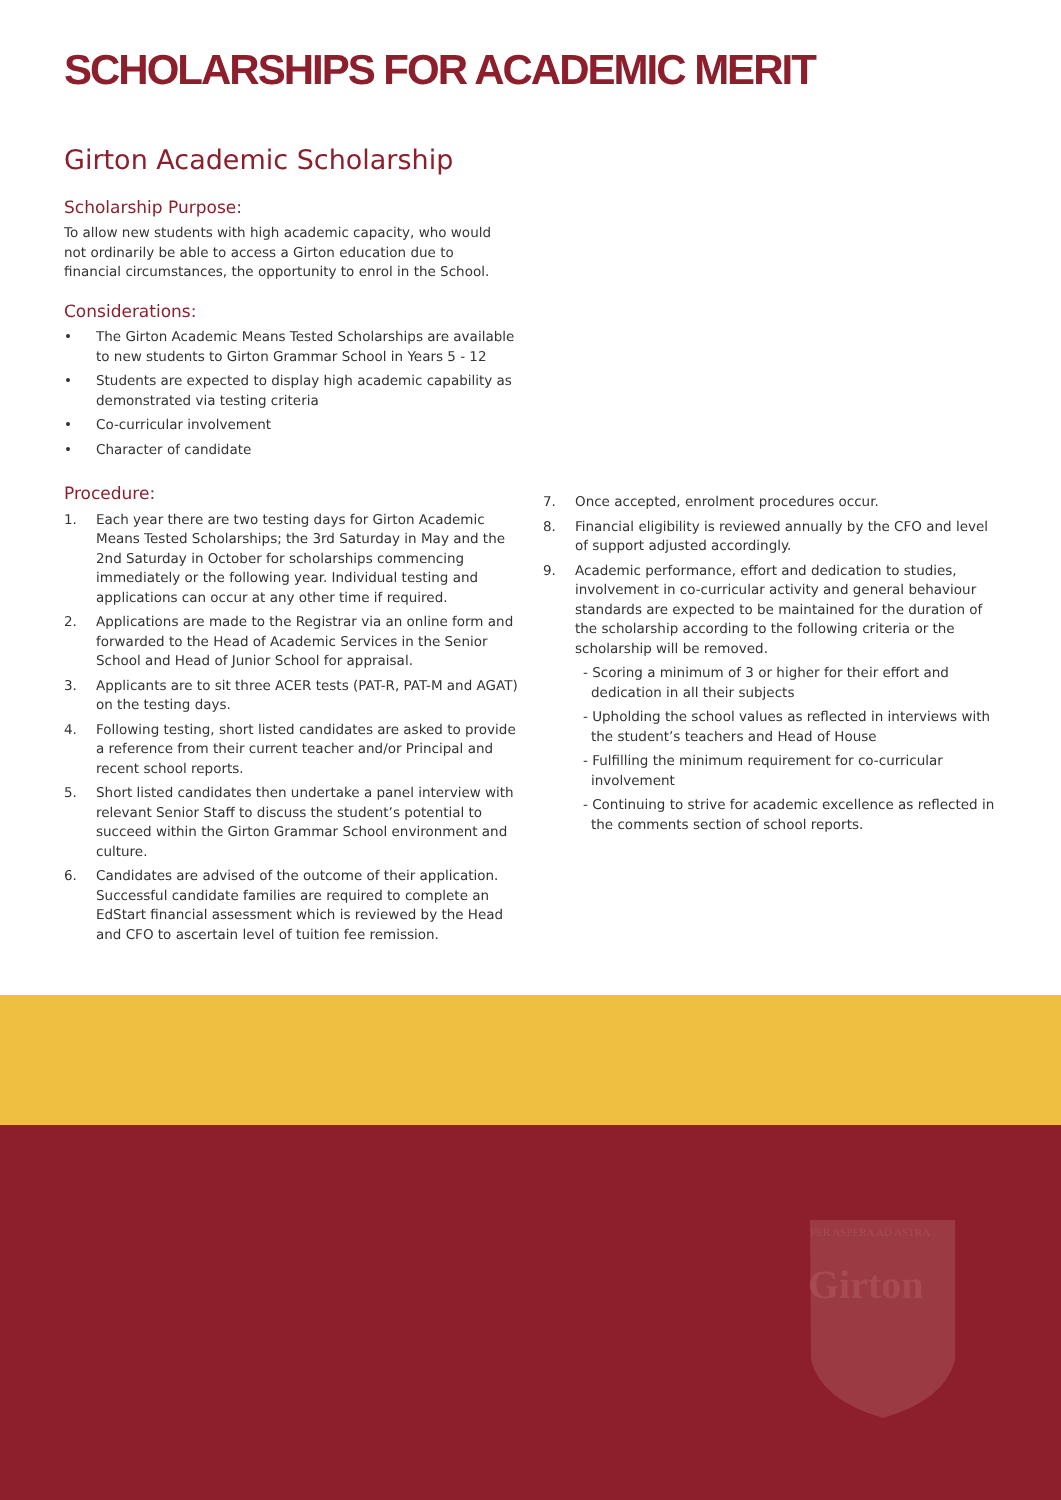SCHOLARSHIPS FOR ACADEMIC MERIT
Girton Academic Scholarship
Scholarship Purpose:
To allow new students with high academic capacity, who would not ordinarily be able to access a Girton education due to financial circumstances, the opportunity to enrol in the School.
Considerations:
• The Girton Academic Means Tested Scholarships are available to new students to Girton Grammar School in Years 5 - 12
• Students are expected to display high academic capability as demonstrated via testing criteria
• Co-curricular involvement
• Character of candidate
Procedure:
1. Each year there are two testing days for Girton Academic Means Tested Scholarships; the 3rd Saturday in May and the 2nd Saturday in October for scholarships commencing immediately or the following year. Individual testing and applications can occur at any other time if required.
2. Applications are made to the Registrar via an online form and forwarded to the Head of Academic Services in the Senior School and Head of Junior School for appraisal.
3. Applicants are to sit three ACER tests (PAT-R, PAT-M and AGAT) on the testing days.
4. Following testing, short listed candidates are asked to provide a reference from their current teacher and/or Principal and recent school reports.
5. Short listed candidates then undertake a panel interview with relevant Senior Staff to discuss the student’s potential to succeed within the Girton Grammar School environment and culture.
6. Candidates are advised of the outcome of their application. Successful candidate families are required to complete an EdStart financial assessment which is reviewed by the Head and CFO to ascertain level of tuition fee remission.
7. Once accepted, enrolment procedures occur.
8. Financial eligibility is reviewed annually by the CFO and level of support adjusted accordingly.
9. Academic performance, effort and dedication to studies, involvement in co-curricular activity and general behaviour standards are expected to be maintained for the duration of the scholarship according to the following criteria or the scholarship will be removed.
- Scoring a minimum of 3 or higher for their effort and dedication in all their subjects
- Upholding the school values as reflected in interviews with the student’s teachers and Head of House
- Fulfilling the minimum requirement for co-curricular involvement
- Continuing to strive for academic excellence as reflected in the comments section of school reports.
PER ASPERA AD ASTRA
Girton